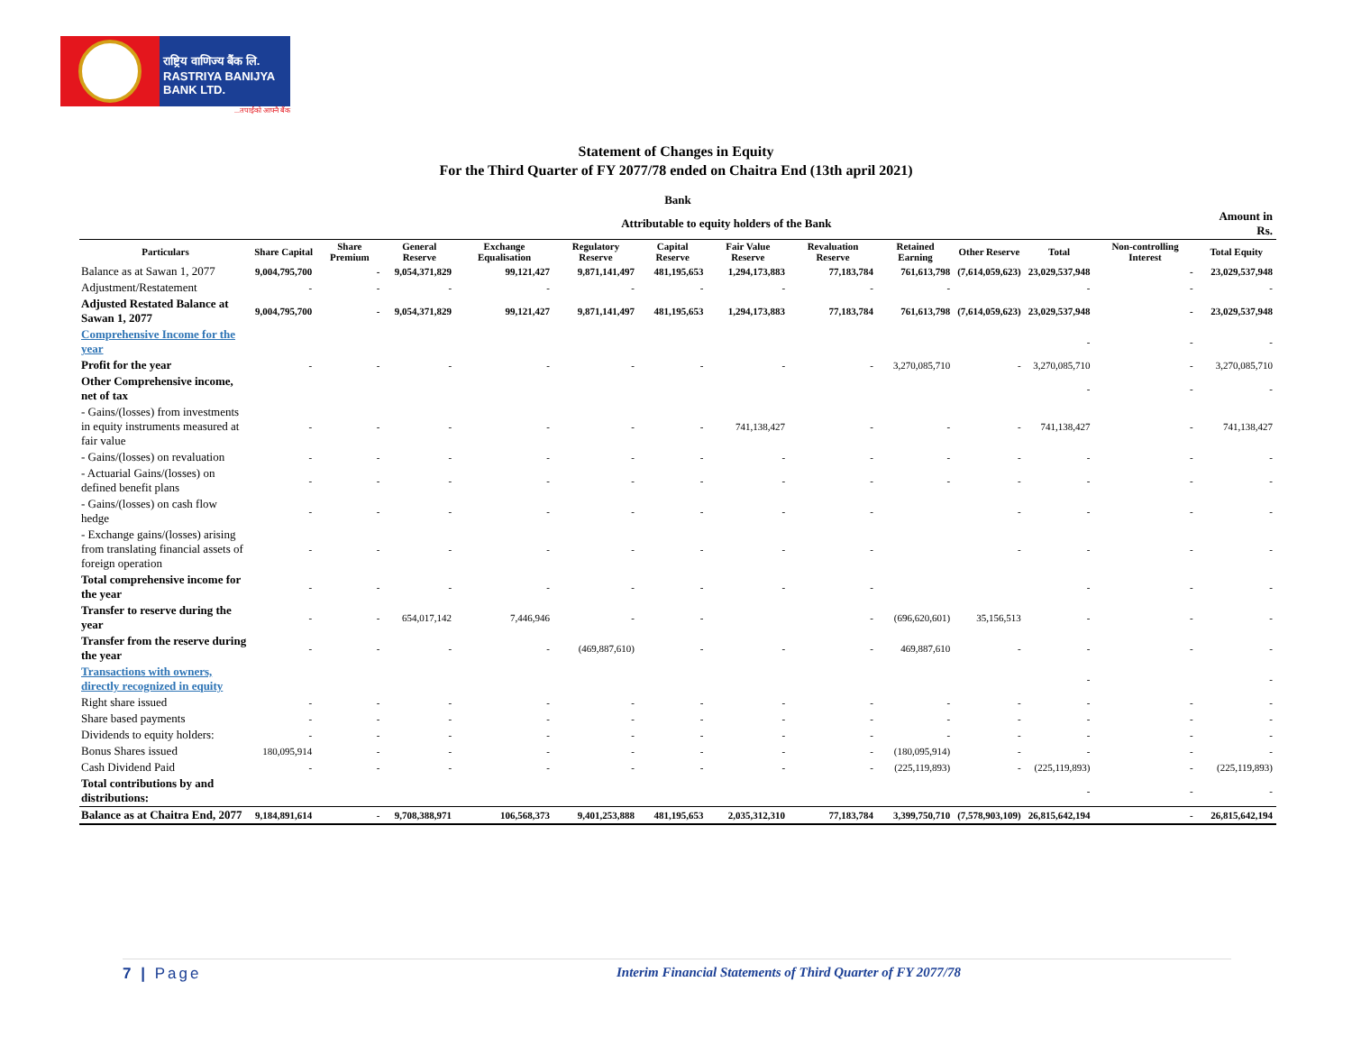राष्ट्रिय वाणिज्य बैंक लि.
RASTRIYA BANIJYA BANK LTD.
...तपाईंको आफ्नै बैंक
Statement of Changes in Equity
For the Third Quarter of FY 2077/78 ended on Chaitra End (13th april 2021)
| Bank | | | | | | | | | | | | | |
| --- | --- | --- | --- | --- | --- | --- | --- | --- | --- | --- | --- | --- | --- |
| Attributable to equity holders of the Bank | | | | | | | | | | | | | Amount in Rs. |
| Particulars | Share Capital | Share Premium | General Reserve | Exchange Equalisation | Regulatory Reserve | Capital Reserve | Fair Value Reserve | Revaluation Reserve | Retained Earning | Other Reserve | Total | Non-controlling Interest | Total Equity |
| Balance as at Sawan 1, 2077 | 9,004,795,700 | - | 9,054,371,829 | 99,121,427 | 9,871,141,497 | 481,195,653 | 1,294,173,883 | 77,183,784 | 761,613,798 | (7,614,059,623) | 23,029,537,948 | - | 23,029,537,948 |
| Adjustment/Restatement | - | - | - | - | - | - | - | - | - | | - | - | - |
| Adjusted Restated Balance at Sawan 1, 2077 | 9,004,795,700 | - | 9,054,371,829 | 99,121,427 | 9,871,141,497 | 481,195,653 | 1,294,173,883 | 77,183,784 | 761,613,798 | (7,614,059,623) | 23,029,537,948 | - | 23,029,537,948 |
| Comprehensive Income for the year | | | | | | | | | | | - | - | - |
| Profit for the year | - | - | - | - | - | - | - | - | 3,270,085,710 | - | 3,270,085,710 | - | 3,270,085,710 |
| Other Comprehensive income, net of tax | | | | | | | | | | | - | - | - |
| - Gains/(losses) from investments in equity instruments measured at fair value | - | - | - | - | - | - | 741,138,427 | - | - | - | 741,138,427 | - | 741,138,427 |
| - Gains/(losses) on revaluation | - | - | - | - | - | - | - | - | - | - | - | - | - |
| - Actuarial Gains/(losses) on defined benefit plans | - | - | - | - | - | - | - | - | - | - | - | - | - |
| - Gains/(losses) on cash flow hedge | - | - | - | - | - | - | - | - | | - | - | - | - |
| - Exchange gains/(losses) arising from translating financial assets of foreign operation | - | - | - | - | - | - | - | - | | - | - | - | - |
| Total comprehensive income for the year | - | - | - | - | - | - | - | - | | | - | - | - |
| Transfer to reserve during the year | - | - | 654,017,142 | 7,446,946 | - | - | | - | (696,620,601) | 35,156,513 | - | - | - |
| Transfer from the reserve during the year | - | - | - | - | (469,887,610) | - | - | - | 469,887,610 | - | - | - | - |
| Transactions with owners, directly recognized in equity | | | | | | | | | | | - | | - |
| Right share issued | - | - | - | - | - | - | - | - | - | - | - | - | - |
| Share based payments | - | - | - | - | - | - | - | - | - | - | - | - | - |
| Dividends to equity holders: | - | - | - | - | - | - | - | - | - | - | - | - | - |
| Bonus Shares issued | 180,095,914 | - | - | - | - | - | - | - | (180,095,914) | - | - | - | - |
| Cash Dividend Paid | - | - | - | - | - | - | - | - | (225,119,893) | - | (225,119,893) | - | (225,119,893) |
| Total contributions by and distributions: | | | | | | | | | | | - | - | - |
| Balance as at Chaitra End, 2077 | 9,184,891,614 | - | 9,708,388,971 | 106,568,373 | 9,401,253,888 | 481,195,653 | 2,035,312,310 | 77,183,784 | 3,399,750,710 | (7,578,903,109) | 26,815,642,194 | - | 26,815,642,194 |
7 | Page Interim Financial Statements of Third Quarter of FY 2077/78